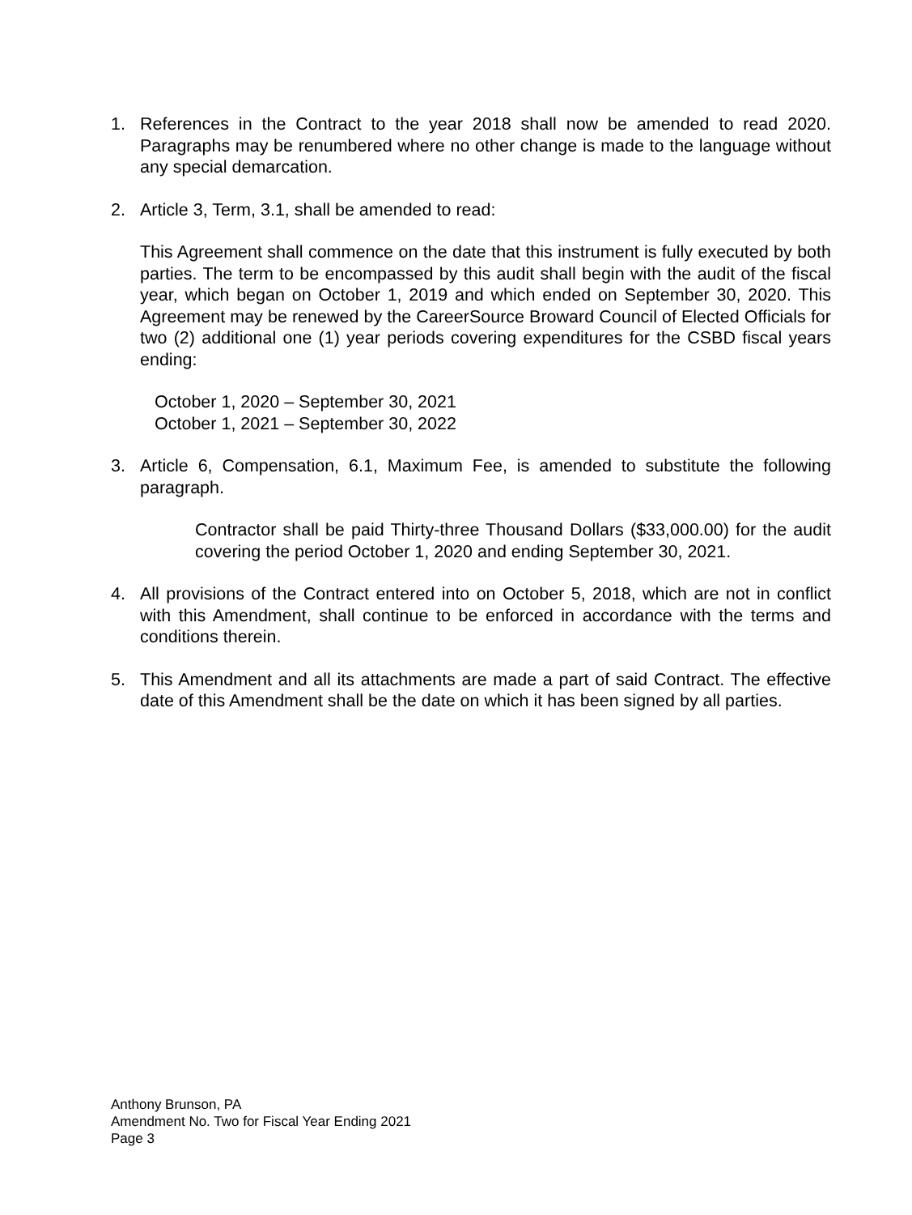1. References in the Contract to the year 2018 shall now be amended to read 2020. Paragraphs may be renumbered where no other change is made to the language without any special demarcation.
2. Article 3, Term, 3.1, shall be amended to read:
This Agreement shall commence on the date that this instrument is fully executed by both parties. The term to be encompassed by this audit shall begin with the audit of the fiscal year, which began on October 1, 2019 and which ended on September 30, 2020. This Agreement may be renewed by the CareerSource Broward Council of Elected Officials for two (2) additional one (1) year periods covering expenditures for the CSBD fiscal years ending:
October 1, 2020 – September 30, 2021
October 1, 2021 – September 30, 2022
3. Article 6, Compensation, 6.1, Maximum Fee, is amended to substitute the following paragraph.
Contractor shall be paid Thirty-three Thousand Dollars ($33,000.00) for the audit covering the period October 1, 2020 and ending September 30, 2021.
4. All provisions of the Contract entered into on October 5, 2018, which are not in conflict with this Amendment, shall continue to be enforced in accordance with the terms and conditions therein.
5. This Amendment and all its attachments are made a part of said Contract. The effective date of this Amendment shall be the date on which it has been signed by all parties.
Anthony Brunson, PA
Amendment No. Two for Fiscal Year Ending 2021
Page 3